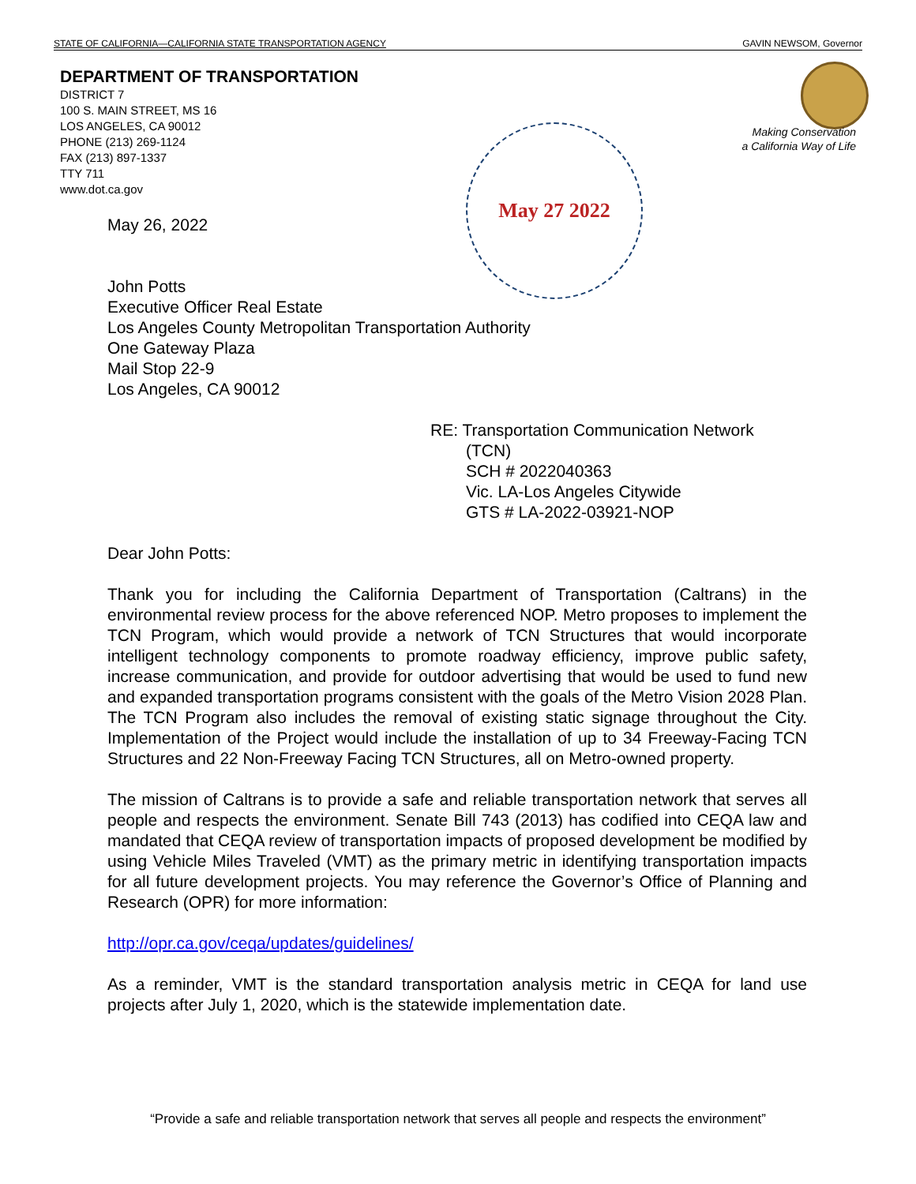STATE OF CALIFORNIA—CALIFORNIA STATE TRANSPORTATION AGENCY GAVIN NEWSOM, Governor
DEPARTMENT OF TRANSPORTATION
DISTRICT 7
100 S. MAIN STREET, MS 16
LOS ANGELES, CA 90012
PHONE (213) 269-1124
FAX (213) 897-1337
TTY 711
www.dot.ca.gov
Making Conservation
a California Way of Life
May 27 2022
May 26, 2022
John Potts
Executive Officer Real Estate
Los Angeles County Metropolitan Transportation Authority
One Gateway Plaza
Mail Stop 22-9
Los Angeles, CA 90012
RE: Transportation Communication Network
(TCN)
SCH # 2022040363
Vic. LA-Los Angeles Citywide
GTS # LA-2022-03921-NOP
Dear John Potts:
Thank you for including the California Department of Transportation (Caltrans) in the environmental review process for the above referenced NOP. Metro proposes to implement the TCN Program, which would provide a network of TCN Structures that would incorporate intelligent technology components to promote roadway efficiency, improve public safety, increase communication, and provide for outdoor advertising that would be used to fund new and expanded transportation programs consistent with the goals of the Metro Vision 2028 Plan. The TCN Program also includes the removal of existing static signage throughout the City. Implementation of the Project would include the installation of up to 34 Freeway-Facing TCN Structures and 22 Non-Freeway Facing TCN Structures, all on Metro-owned property.
The mission of Caltrans is to provide a safe and reliable transportation network that serves all people and respects the environment. Senate Bill 743 (2013) has codified into CEQA law and mandated that CEQA review of transportation impacts of proposed development be modified by using Vehicle Miles Traveled (VMT) as the primary metric in identifying transportation impacts for all future development projects. You may reference the Governor’s Office of Planning and Research (OPR) for more information:
http://opr.ca.gov/ceqa/updates/guidelines/
As a reminder, VMT is the standard transportation analysis metric in CEQA for land use projects after July 1, 2020, which is the statewide implementation date.
“Provide a safe and reliable transportation network that serves all people and respects the environment”